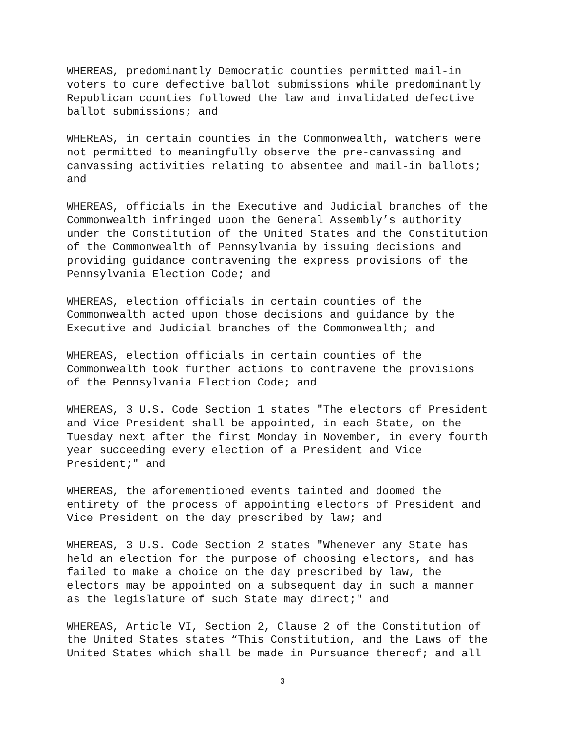WHEREAS, predominantly Democratic counties permitted mail-in voters to cure defective ballot submissions while predominantly Republican counties followed the law and invalidated defective ballot submissions; and
WHEREAS, in certain counties in the Commonwealth, watchers were not permitted to meaningfully observe the pre-canvassing and canvassing activities relating to absentee and mail-in ballots; and
WHEREAS, officials in the Executive and Judicial branches of the Commonwealth infringed upon the General Assembly’s authority under the Constitution of the United States and the Constitution of the Commonwealth of Pennsylvania by issuing decisions and providing guidance contravening the express provisions of the Pennsylvania Election Code; and
WHEREAS, election officials in certain counties of the Commonwealth acted upon those decisions and guidance by the Executive and Judicial branches of the Commonwealth; and
WHEREAS, election officials in certain counties of the Commonwealth took further actions to contravene the provisions of the Pennsylvania Election Code; and
WHEREAS, 3 U.S. Code Section 1 states "The electors of President and Vice President shall be appointed, in each State, on the Tuesday next after the first Monday in November, in every fourth year succeeding every election of a President and Vice President;" and
WHEREAS, the aforementioned events tainted and doomed the entirety of the process of appointing electors of President and Vice President on the day prescribed by law; and
WHEREAS, 3 U.S. Code Section 2 states "Whenever any State has held an election for the purpose of choosing electors, and has failed to make a choice on the day prescribed by law, the electors may be appointed on a subsequent day in such a manner as the legislature of such State may direct;" and
WHEREAS, Article VI, Section 2, Clause 2 of the Constitution of the United States states “This Constitution, and the Laws of the United States which shall be made in Pursuance thereof; and all
3